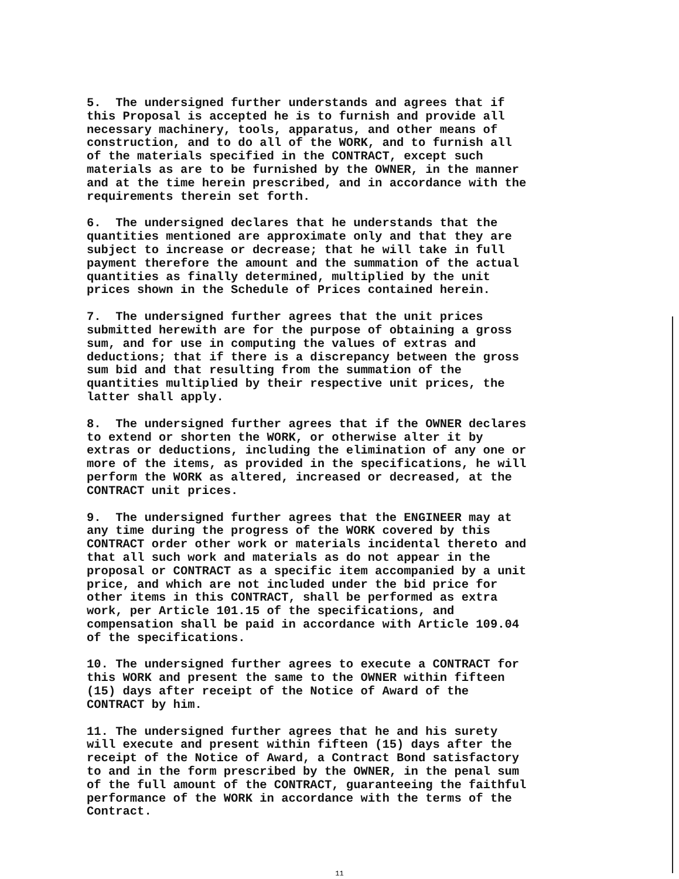5. The undersigned further understands and agrees that if this Proposal is accepted he is to furnish and provide all necessary machinery, tools, apparatus, and other means of construction, and to do all of the WORK, and to furnish all of the materials specified in the CONTRACT, except such materials as are to be furnished by the OWNER, in the manner and at the time herein prescribed, and in accordance with the requirements therein set forth.
6. The undersigned declares that he understands that the quantities mentioned are approximate only and that they are subject to increase or decrease; that he will take in full payment therefore the amount and the summation of the actual quantities as finally determined, multiplied by the unit prices shown in the Schedule of Prices contained herein.
7. The undersigned further agrees that the unit prices submitted herewith are for the purpose of obtaining a gross sum, and for use in computing the values of extras and deductions; that if there is a discrepancy between the gross sum bid and that resulting from the summation of the quantities multiplied by their respective unit prices, the latter shall apply.
8. The undersigned further agrees that if the OWNER declares to extend or shorten the WORK, or otherwise alter it by extras or deductions, including the elimination of any one or more of the items, as provided in the specifications, he will perform the WORK as altered, increased or decreased, at the CONTRACT unit prices.
9. The undersigned further agrees that the ENGINEER may at any time during the progress of the WORK covered by this CONTRACT order other work or materials incidental thereto and that all such work and materials as do not appear in the proposal or CONTRACT as a specific item accompanied by a unit price, and which are not included under the bid price for other items in this CONTRACT, shall be performed as extra work, per Article 101.15 of the specifications, and compensation shall be paid in accordance with Article 109.04 of the specifications.
10. The undersigned further agrees to execute a CONTRACT for this WORK and present the same to the OWNER within fifteen (15) days after receipt of the Notice of Award of the CONTRACT by him.
11. The undersigned further agrees that he and his surety will execute and present within fifteen (15) days after the receipt of the Notice of Award, a Contract Bond satisfactory to and in the form prescribed by the OWNER, in the penal sum of the full amount of the CONTRACT, guaranteeing the faithful performance of the WORK in accordance with the terms of the Contract.
11